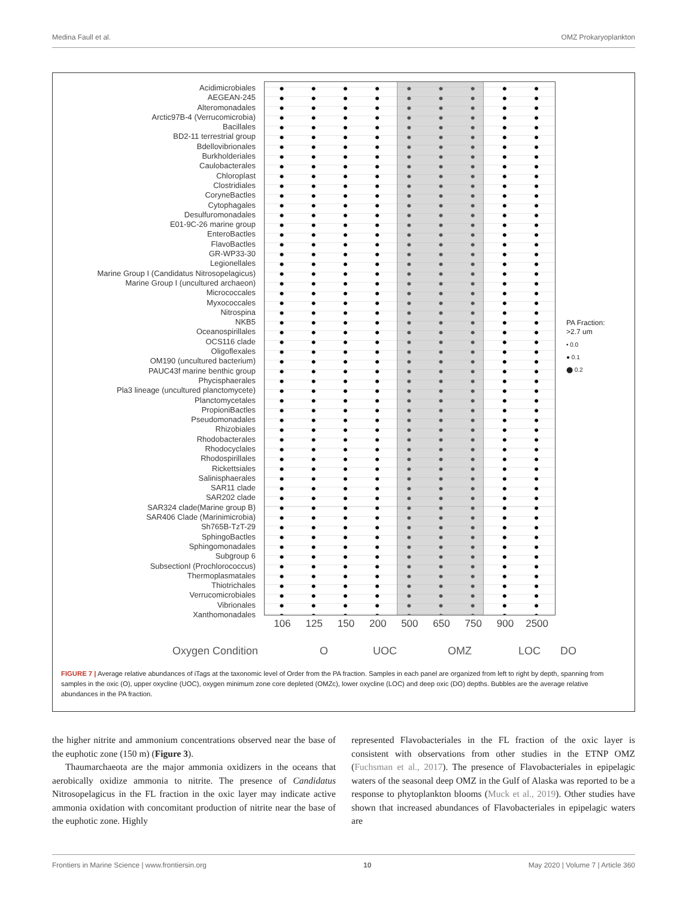Medina Faull et al. OMZ Prokaryoplankton
Acidimicrobiales
AEGEAN-245
Alteromonadales
Arctic97B-4 (Verrucomicrobia)
Bacillales
BD2-11 terrestrial group
Bdellovibrionales
Burkholderiales
Caulobacterales
Chloroplast
Clostridiales
CoryneBactles
Cytophagales
Desulfuromonadales
E01-9C-26 marine group
EnteroBactles
FlavoBactles
GR-WP33-30
Legionellales
Marine Group I (Candidatus Nitrosopelagicus)
Marine Group I (uncultured archaeon)
Micrococcales
Myxococcales
Nitrospina
NKB5
Oceanospirillales
OCS116 clade
Oligoflexales
OM190 (uncultured bacterium)
PAUC43f marine benthic group
Phycisphaerales
Pla3 lineage (uncultured planctomycete)
Planctomycetales
PropioniBactles
Pseudomonadales
Rhizobiales
Rhodobacterales
Rhodocyclales
Rhodospirillales
Rickettsiales
Salinisphaerales
SAR11 clade
SAR202 clade
SAR324 clade(Marine group B)
SAR406 Clade (Marinimicrobia)
Sh765B-TzT-29
SphingoBactles
Sphingomonadales
Subgroup 6
SubsectionI (Prochlorococcus)
Thermoplasmatales
Thiotrichales
Verrucomicrobiales
Vibrionales
Xanthomonadales
106 125 150 200 500 650 750 900 2500
Oxygen Condition O UOC OMZ LOC DO
PA Fraction:
>2.7 um
• 0.0
● 0.1
⬤ 0.2
FIGURE 7 | Average relative abundances of iTags at the taxonomic level of Order from the PA fraction. Samples in each panel are organized from left to right by depth, spanning from samples in the oxic (O), upper oxycline (UOC), oxygen minimum zone core depleted (OMZc), lower oxycline (LOC) and deep oxic (DO) depths. Bubbles are the average relative abundances in the PA fraction.
the higher nitrite and ammonium concentrations observed near the base of the euphotic zone (150 m) (Figure 3).
Thaumarchaeota are the major ammonia oxidizers in the oceans that aerobically oxidize ammonia to nitrite. The presence of Candidatus Nitrosopelagicus in the FL fraction in the oxic layer may indicate active ammonia oxidation with concomitant production of nitrite near the base of the euphotic zone. Highly
represented Flavobacteriales in the FL fraction of the oxic layer is consistent with observations from other studies in the ETNP OMZ (Fuchsman et al., 2017). The presence of Flavobacteriales in epipelagic waters of the seasonal deep OMZ in the Gulf of Alaska was reported to be a response to phytoplankton blooms (Muck et al., 2019). Other studies have shown that increased abundances of Flavobacteriales in epipelagic waters are
Frontiers in Marine Science | www.frontiersin.org 10 May 2020 | Volume 7 | Article 360